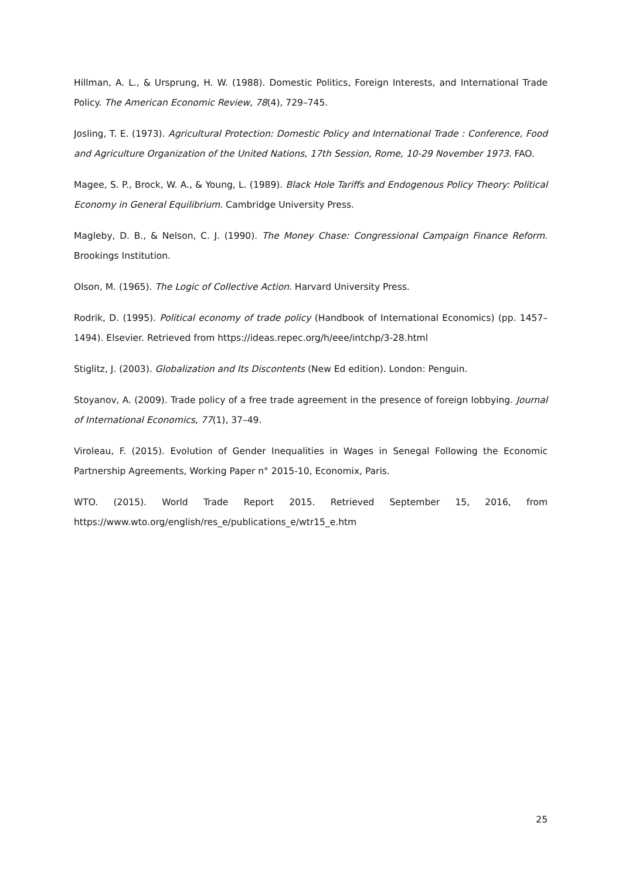Hillman, A. L., & Ursprung, H. W. (1988). Domestic Politics, Foreign Interests, and International Trade Policy. The American Economic Review, 78(4), 729–745.
Josling, T. E. (1973). Agricultural Protection: Domestic Policy and International Trade : Conference, Food and Agriculture Organization of the United Nations, 17th Session, Rome, 10-29 November 1973. FAO.
Magee, S. P., Brock, W. A., & Young, L. (1989). Black Hole Tariffs and Endogenous Policy Theory: Political Economy in General Equilibrium. Cambridge University Press.
Magleby, D. B., & Nelson, C. J. (1990). The Money Chase: Congressional Campaign Finance Reform. Brookings Institution.
Olson, M. (1965). The Logic of Collective Action. Harvard University Press.
Rodrik, D. (1995). Political economy of trade policy (Handbook of International Economics) (pp. 1457–1494). Elsevier. Retrieved from https://ideas.repec.org/h/eee/intchp/3-28.html
Stiglitz, J. (2003). Globalization and Its Discontents (New Ed edition). London: Penguin.
Stoyanov, A. (2009). Trade policy of a free trade agreement in the presence of foreign lobbying. Journal of International Economics, 77(1), 37–49.
Viroleau, F. (2015). Evolution of Gender Inequalities in Wages in Senegal Following the Economic Partnership Agreements, Working Paper n° 2015-10, Economix, Paris.
WTO. (2015). World Trade Report 2015. Retrieved September 15, 2016, from https://www.wto.org/english/res_e/publications_e/wtr15_e.htm
25